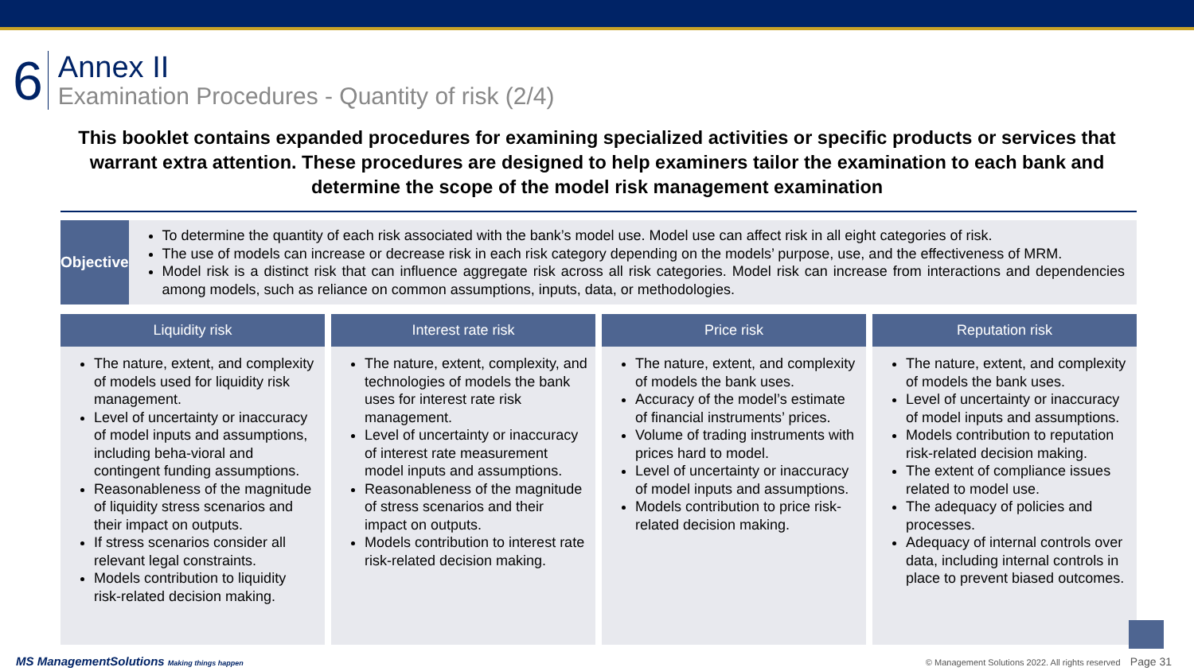6
Annex II
Examination Procedures - Quantity of risk (2/4)
This booklet contains expanded procedures for examining specialized activities or specific products or services that warrant extra attention. These procedures are designed to help examiners tailor the examination to each bank and determine the scope of the model risk management examination
Objective
To determine the quantity of each risk associated with the bank’s model use. Model use can affect risk in all eight categories of risk.
The use of models can increase or decrease risk in each risk category depending on the models’ purpose, use, and the effectiveness of MRM.
Model risk is a distinct risk that can influence aggregate risk across all risk categories. Model risk can increase from interactions and dependencies among models, such as reliance on common assumptions, inputs, data, or methodologies.
Liquidity risk
The nature, extent, and complexity of models used for liquidity risk management.
Level of uncertainty or inaccuracy of model inputs and assumptions, including beha-vioral and contingent funding assumptions.
Reasonableness of the magnitude of liquidity stress scenarios and their impact on outputs.
If stress scenarios consider all relevant legal constraints.
Models contribution to liquidity risk-related decision making.
Interest rate risk
The nature, extent, complexity, and technologies of models the bank uses for interest rate risk management.
Level of uncertainty or inaccuracy of interest rate measurement model inputs and assumptions.
Reasonableness of the magnitude of stress scenarios and their impact on outputs.
Models contribution to interest rate risk-related decision making.
Price risk
The nature, extent, and complexity of models the bank uses.
Accuracy of the model’s estimate of financial instruments’ prices.
Volume of trading instruments with prices hard to model.
Level of uncertainty or inaccuracy of model inputs and assumptions.
Models contribution to price risk-related decision making.
Reputation risk
The nature, extent, and complexity of models the bank uses.
Level of uncertainty or inaccuracy of model inputs and assumptions.
Models contribution to reputation risk-related decision making.
The extent of compliance issues related to model use.
The adequacy of policies and processes.
Adequacy of internal controls over data, including internal controls in place to prevent biased outcomes.
MS ManagementSolutions Making things happen
© Management Solutions 2022. All rights reserved Page 31